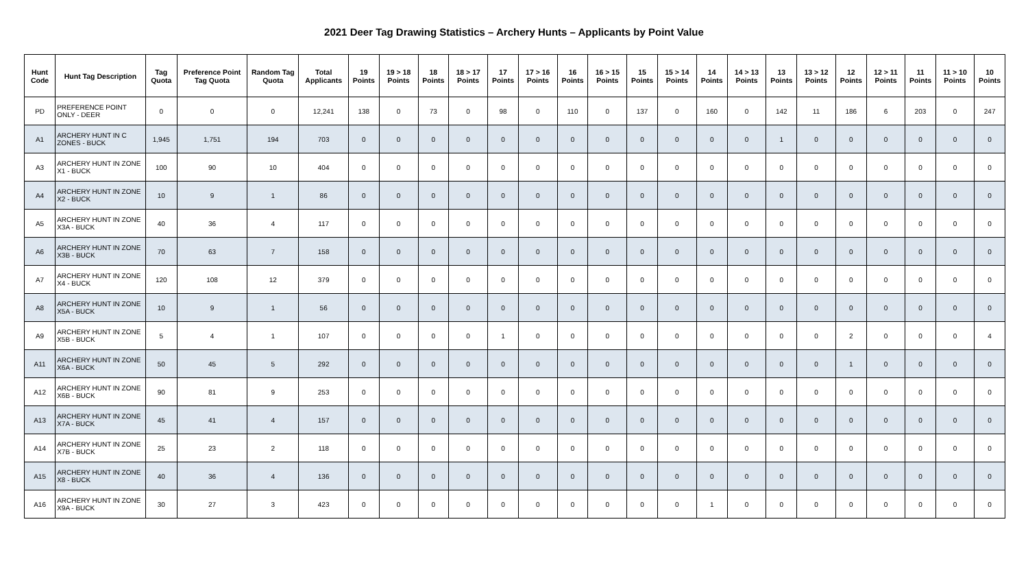2021 Deer Tag Drawing Statistics – Archery Hunts – Applicants by Point Value
| Hunt Code | Hunt Tag Description | Tag Quota | Preference Point Tag Quota | Random Tag Quota | Total Applicants | 19 Points | 19 > 18 Points | 18 Points | 18 > 17 Points | 17 Points | 17 > 16 Points | 16 Points | 16 > 15 Points | 15 Points | 15 > 14 Points | 14 Points | 14 > 13 Points | 13 Points | 13 > 12 Points | 12 Points | 12 > 11 Points | 11 Points | 11 > 10 Points | 10 Points |
| --- | --- | --- | --- | --- | --- | --- | --- | --- | --- | --- | --- | --- | --- | --- | --- | --- | --- | --- | --- | --- | --- | --- | --- | --- |
| PD | PREFERENCE POINT ONLY - DEER | 0 | 0 | 0 | 12,241 | 138 | 0 | 73 | 0 | 98 | 0 | 110 | 0 | 137 | 0 | 160 | 0 | 142 | 11 | 186 | 6 | 203 | 0 | 247 |
| A1 | ARCHERY HUNT IN C ZONES - BUCK | 1,945 | 1,751 | 194 | 703 | 0 | 0 | 0 | 0 | 0 | 0 | 0 | 0 | 0 | 0 | 0 | 0 | 1 | 0 | 0 | 0 | 0 | 0 | 0 |
| A3 | ARCHERY HUNT IN ZONE X1 - BUCK | 100 | 90 | 10 | 404 | 0 | 0 | 0 | 0 | 0 | 0 | 0 | 0 | 0 | 0 | 0 | 0 | 0 | 0 | 0 | 0 | 0 | 0 | 0 |
| A4 | ARCHERY HUNT IN ZONE X2 - BUCK | 10 | 9 | 1 | 86 | 0 | 0 | 0 | 0 | 0 | 0 | 0 | 0 | 0 | 0 | 0 | 0 | 0 | 0 | 0 | 0 | 0 | 0 | 0 |
| A5 | ARCHERY HUNT IN ZONE X3A - BUCK | 40 | 36 | 4 | 117 | 0 | 0 | 0 | 0 | 0 | 0 | 0 | 0 | 0 | 0 | 0 | 0 | 0 | 0 | 0 | 0 | 0 | 0 | 0 |
| A6 | ARCHERY HUNT IN ZONE X3B - BUCK | 70 | 63 | 7 | 158 | 0 | 0 | 0 | 0 | 0 | 0 | 0 | 0 | 0 | 0 | 0 | 0 | 0 | 0 | 0 | 0 | 0 | 0 | 0 |
| A7 | ARCHERY HUNT IN ZONE X4 - BUCK | 120 | 108 | 12 | 379 | 0 | 0 | 0 | 0 | 0 | 0 | 0 | 0 | 0 | 0 | 0 | 0 | 0 | 0 | 0 | 0 | 0 | 0 | 0 |
| A8 | ARCHERY HUNT IN ZONE X5A - BUCK | 10 | 9 | 1 | 56 | 0 | 0 | 0 | 0 | 0 | 0 | 0 | 0 | 0 | 0 | 0 | 0 | 0 | 0 | 0 | 0 | 0 | 0 | 0 |
| A9 | ARCHERY HUNT IN ZONE X5B - BUCK | 5 | 4 | 1 | 107 | 0 | 0 | 0 | 0 | 1 | 0 | 0 | 0 | 0 | 0 | 0 | 0 | 0 | 0 | 2 | 0 | 0 | 0 | 4 |
| A11 | ARCHERY HUNT IN ZONE X6A - BUCK | 50 | 45 | 5 | 292 | 0 | 0 | 0 | 0 | 0 | 0 | 0 | 0 | 0 | 0 | 0 | 0 | 0 | 0 | 1 | 0 | 0 | 0 | 0 |
| A12 | ARCHERY HUNT IN ZONE X6B - BUCK | 90 | 81 | 9 | 253 | 0 | 0 | 0 | 0 | 0 | 0 | 0 | 0 | 0 | 0 | 0 | 0 | 0 | 0 | 0 | 0 | 0 | 0 | 0 |
| A13 | ARCHERY HUNT IN ZONE X7A - BUCK | 45 | 41 | 4 | 157 | 0 | 0 | 0 | 0 | 0 | 0 | 0 | 0 | 0 | 0 | 0 | 0 | 0 | 0 | 0 | 0 | 0 | 0 | 0 |
| A14 | ARCHERY HUNT IN ZONE X7B - BUCK | 25 | 23 | 2 | 118 | 0 | 0 | 0 | 0 | 0 | 0 | 0 | 0 | 0 | 0 | 0 | 0 | 0 | 0 | 0 | 0 | 0 | 0 | 0 |
| A15 | ARCHERY HUNT IN ZONE X8 - BUCK | 40 | 36 | 4 | 136 | 0 | 0 | 0 | 0 | 0 | 0 | 0 | 0 | 0 | 0 | 0 | 0 | 0 | 0 | 0 | 0 | 0 | 0 | 0 |
| A16 | ARCHERY HUNT IN ZONE X9A - BUCK | 30 | 27 | 3 | 423 | 0 | 0 | 0 | 0 | 0 | 0 | 0 | 0 | 0 | 0 | 1 | 0 | 0 | 0 | 0 | 0 | 0 | 0 | 0 |